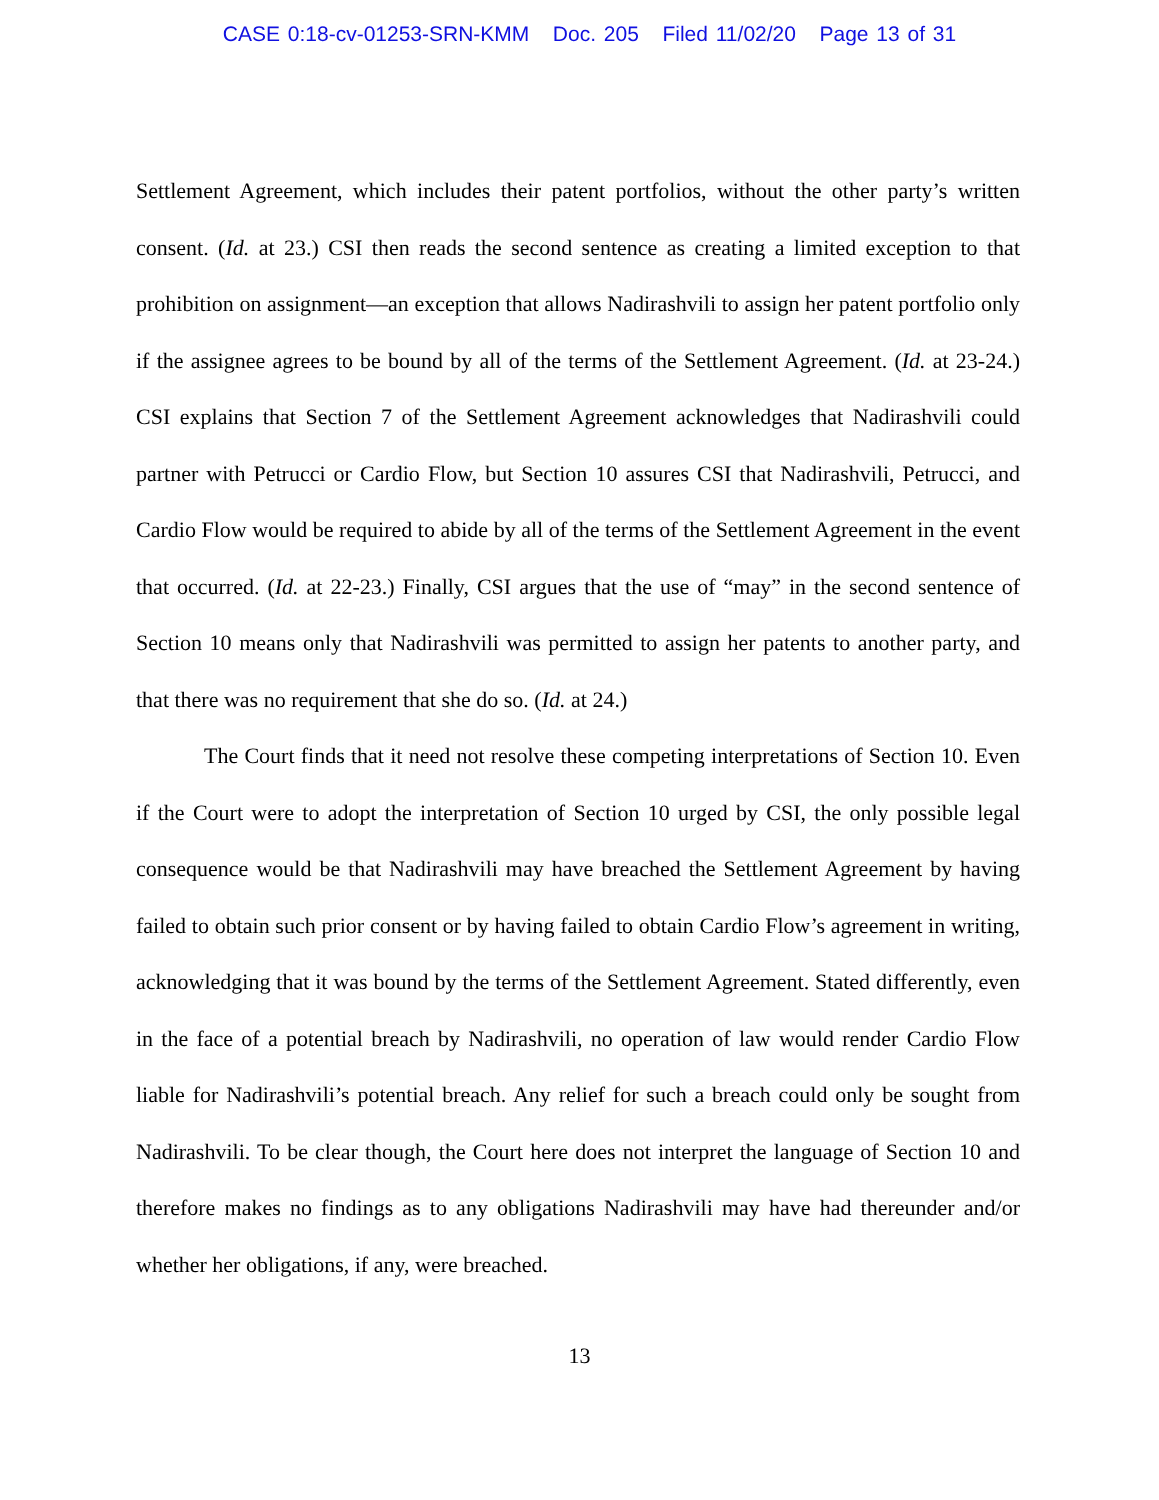CASE 0:18-cv-01253-SRN-KMM Doc. 205 Filed 11/02/20 Page 13 of 31
Settlement Agreement, which includes their patent portfolios, without the other party’s written consent. (Id. at 23.) CSI then reads the second sentence as creating a limited exception to that prohibition on assignment—an exception that allows Nadirashvili to assign her patent portfolio only if the assignee agrees to be bound by all of the terms of the Settlement Agreement. (Id. at 23-24.) CSI explains that Section 7 of the Settlement Agreement acknowledges that Nadirashvili could partner with Petrucci or Cardio Flow, but Section 10 assures CSI that Nadirashvili, Petrucci, and Cardio Flow would be required to abide by all of the terms of the Settlement Agreement in the event that occurred. (Id. at 22-23.) Finally, CSI argues that the use of “may” in the second sentence of Section 10 means only that Nadirashvili was permitted to assign her patents to another party, and that there was no requirement that she do so. (Id. at 24.)
The Court finds that it need not resolve these competing interpretations of Section 10. Even if the Court were to adopt the interpretation of Section 10 urged by CSI, the only possible legal consequence would be that Nadirashvili may have breached the Settlement Agreement by having failed to obtain such prior consent or by having failed to obtain Cardio Flow’s agreement in writing, acknowledging that it was bound by the terms of the Settlement Agreement. Stated differently, even in the face of a potential breach by Nadirashvili, no operation of law would render Cardio Flow liable for Nadirashvili’s potential breach. Any relief for such a breach could only be sought from Nadirashvili. To be clear though, the Court here does not interpret the language of Section 10 and therefore makes no findings as to any obligations Nadirashvili may have had thereunder and/or whether her obligations, if any, were breached.
13